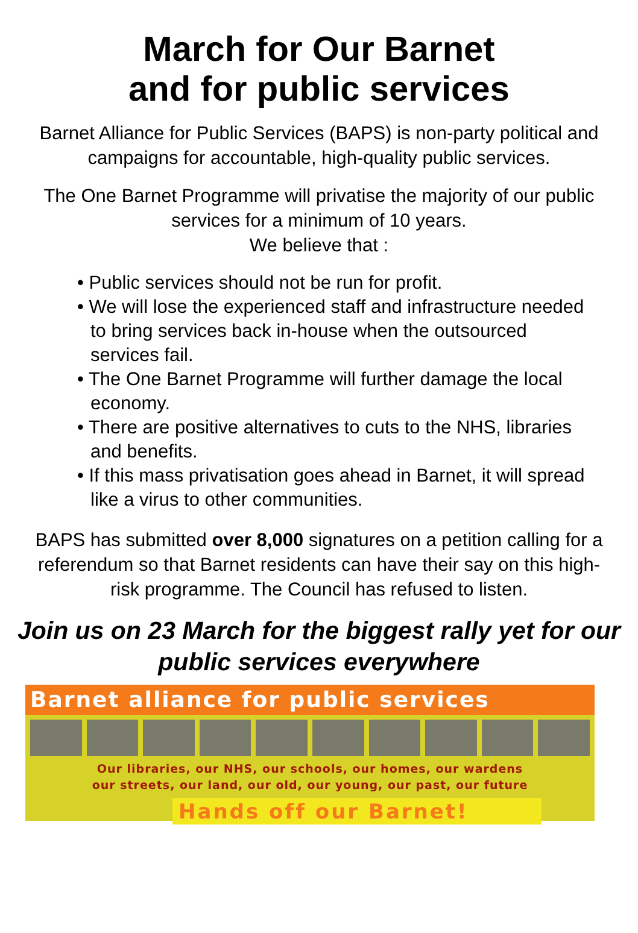March for Our Barnet
and for public services
Barnet Alliance for Public Services (BAPS) is non-party political and campaigns for accountable, high-quality public services.
The One Barnet Programme will privatise the majority of our public services for a minimum of 10 years.
We believe that :
• Public services should not be run for profit.
• We will lose the experienced staff and infrastructure needed to bring services back in-house when the outsourced services fail.
• The One Barnet Programme will further damage the local economy.
• There are positive alternatives to cuts to the NHS, libraries and benefits.
• If this mass privatisation goes ahead in Barnet, it will spread like a virus to other communities.
BAPS has submitted over 8,000 signatures on a petition calling for a referendum so that Barnet residents can have their say on this high-risk programme. The Council has refused to listen.
Join us on 23 March for the biggest rally yet for our public services everywhere
Barnet alliance for public services
Our libraries, our NHS, our schools, our homes, our wardens
our streets, our land, our old, our young, our past, our future
Hands off our Barnet!